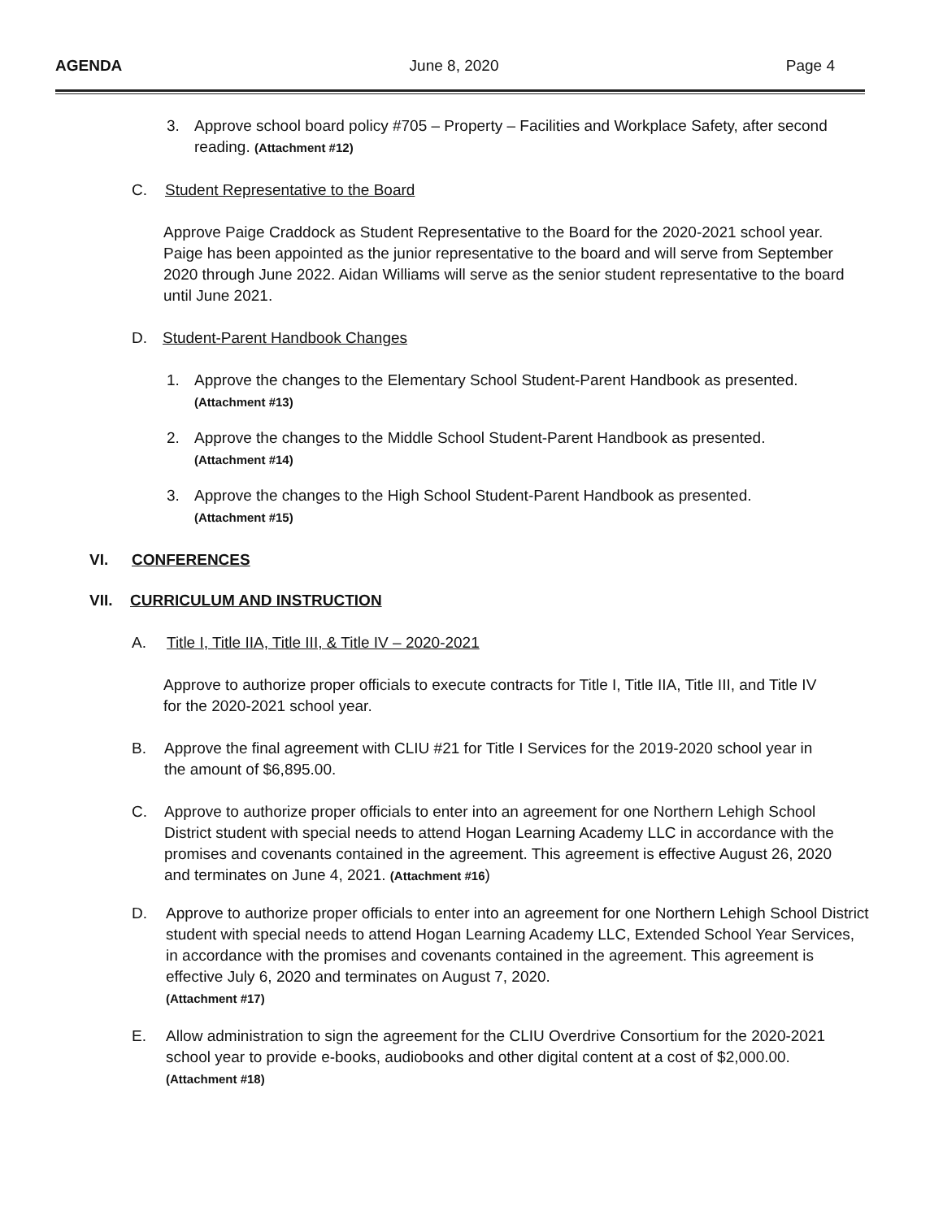AGENDA June 8, 2020 Page 4
3. Approve school board policy #705 – Property – Facilities and Workplace Safety, after second reading. (Attachment #12)
C. Student Representative to the Board
Approve Paige Craddock as Student Representative to the Board for the 2020-2021 school year. Paige has been appointed as the junior representative to the board and will serve from September 2020 through June 2022. Aidan Williams will serve as the senior student representative to the board until June 2021.
D. Student-Parent Handbook Changes
1. Approve the changes to the Elementary School Student-Parent Handbook as presented.
(Attachment #13)
2. Approve the changes to the Middle School Student-Parent Handbook as presented.
(Attachment #14)
3. Approve the changes to the High School Student-Parent Handbook as presented.
(Attachment #15)
VI. CONFERENCES
VII. CURRICULUM AND INSTRUCTION
A. Title I, Title IIA, Title III, & Title IV – 2020-2021
Approve to authorize proper officials to execute contracts for Title I, Title IIA, Title III, and Title IV for the 2020-2021 school year.
B. Approve the final agreement with CLIU #21 for Title I Services for the 2019-2020 school year in the amount of $6,895.00.
C. Approve to authorize proper officials to enter into an agreement for one Northern Lehigh School District student with special needs to attend Hogan Learning Academy LLC in accordance with the promises and covenants contained in the agreement. This agreement is effective August 26, 2020 and terminates on June 4, 2021. (Attachment #16)
D. Approve to authorize proper officials to enter into an agreement for one Northern Lehigh School District student with special needs to attend Hogan Learning Academy LLC, Extended School Year Services, in accordance with the promises and covenants contained in the agreement. This agreement is effective July 6, 2020 and terminates on August 7, 2020.
(Attachment #17)
E. Allow administration to sign the agreement for the CLIU Overdrive Consortium for the 2020-2021 school year to provide e-books, audiobooks and other digital content at a cost of $2,000.00. (Attachment #18)